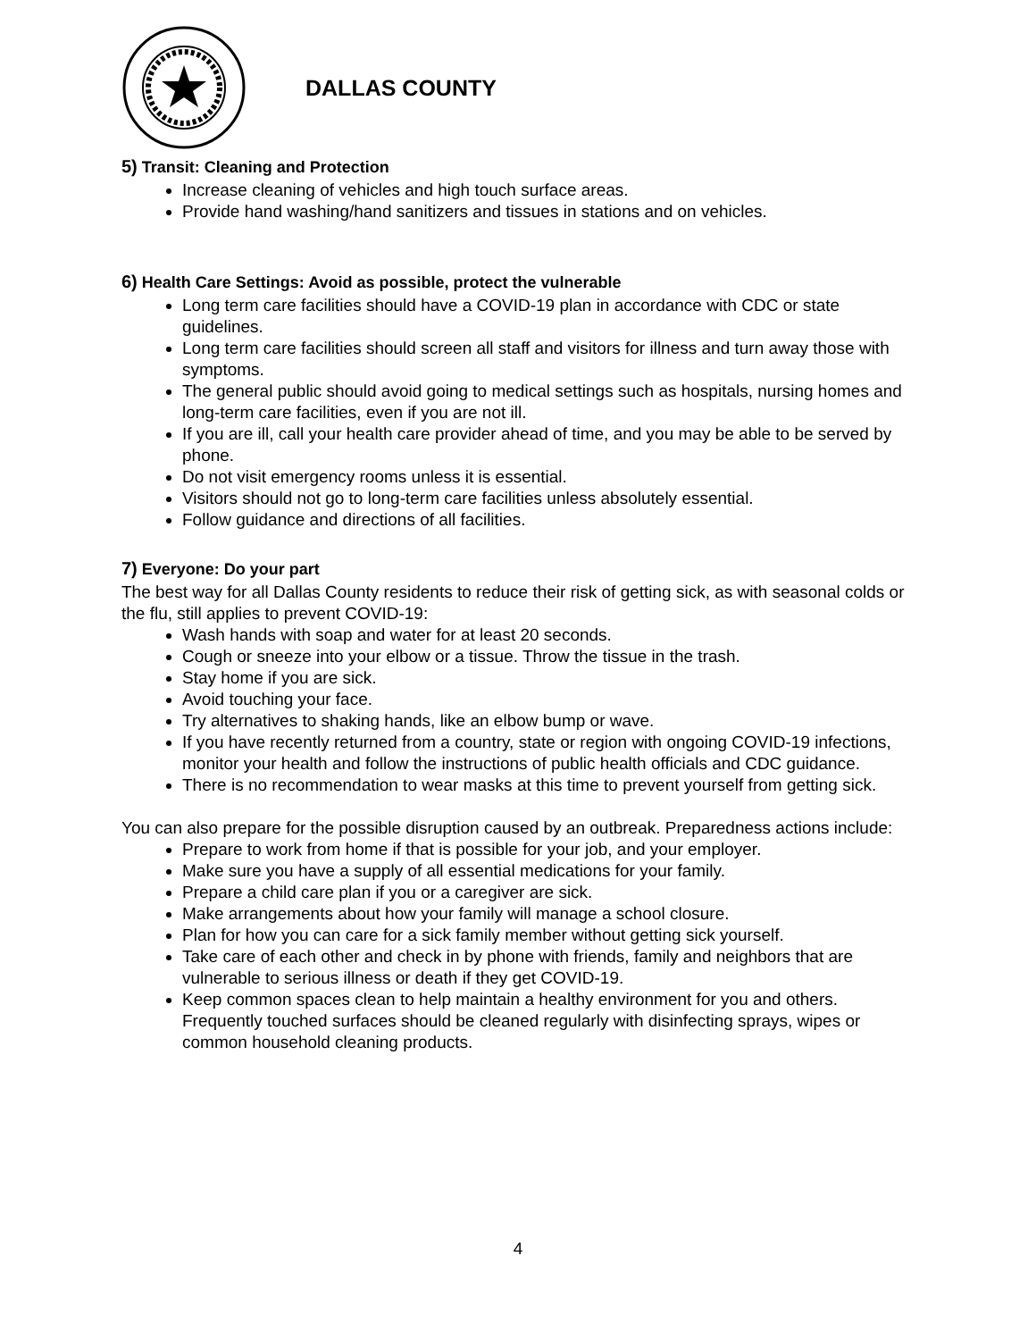DALLAS COUNTY
5) Transit: Cleaning and Protection
Increase cleaning of vehicles and high touch surface areas.
Provide hand washing/hand sanitizers and tissues in stations and on vehicles.
6) Health Care Settings: Avoid as possible, protect the vulnerable
Long term care facilities should have a COVID-19 plan in accordance with CDC or state guidelines.
Long term care facilities should screen all staff and visitors for illness and turn away those with symptoms.
The general public should avoid going to medical settings such as hospitals, nursing homes and long-term care facilities, even if you are not ill.
If you are ill, call your health care provider ahead of time, and you may be able to be served by phone.
Do not visit emergency rooms unless it is essential.
Visitors should not go to long-term care facilities unless absolutely essential.
Follow guidance and directions of all facilities.
7) Everyone: Do your part
The best way for all Dallas County residents to reduce their risk of getting sick, as with seasonal colds or the flu, still applies to prevent COVID-19:
Wash hands with soap and water for at least 20 seconds.
Cough or sneeze into your elbow or a tissue. Throw the tissue in the trash.
Stay home if you are sick.
Avoid touching your face.
Try alternatives to shaking hands, like an elbow bump or wave.
If you have recently returned from a country, state or region with ongoing COVID-19 infections, monitor your health and follow the instructions of public health officials and CDC guidance.
There is no recommendation to wear masks at this time to prevent yourself from getting sick.
You can also prepare for the possible disruption caused by an outbreak. Preparedness actions include:
Prepare to work from home if that is possible for your job, and your employer.
Make sure you have a supply of all essential medications for your family.
Prepare a child care plan if you or a caregiver are sick.
Make arrangements about how your family will manage a school closure.
Plan for how you can care for a sick family member without getting sick yourself.
Take care of each other and check in by phone with friends, family and neighbors that are vulnerable to serious illness or death if they get COVID-19.
Keep common spaces clean to help maintain a healthy environment for you and others. Frequently touched surfaces should be cleaned regularly with disinfecting sprays, wipes or common household cleaning products.
4